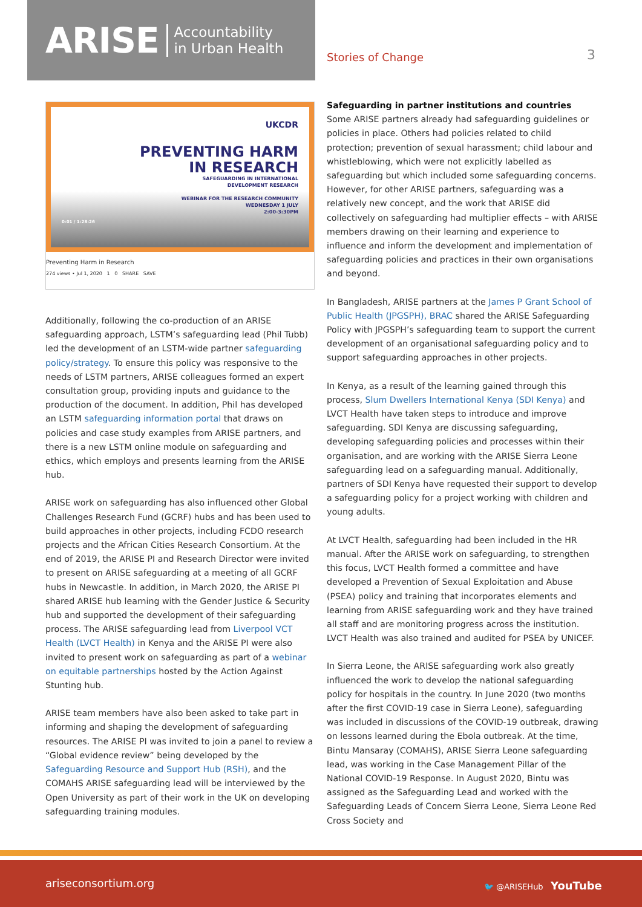ARISE Accountability
in Urban Health
Stories of Change 3
UKCDR
PREVENTING HARM
IN RESEARCH
SAFEGUARDING IN INTERNATIONAL
DEVELOPMENT RESEARCH
WEBINAR FOR THE RESEARCH COMMUNITY
WEDNESDAY 1 JULY
2:00-3:30PM
0:01 / 1:28:26
Preventing Harm in Research
274 views • Jul 1, 2020 1 0 SHARE SAVE
Additionally, following the co-production of an ARISE safeguarding approach, LSTM’s safeguarding lead (Phil Tubb) led the development of an LSTM-wide partner safeguarding policy/strategy. To ensure this policy was responsive to the needs of LSTM partners, ARISE colleagues formed an expert consultation group, providing inputs and guidance to the production of the document. In addition, Phil has developed an LSTM safeguarding information portal that draws on policies and case study examples from ARISE partners, and there is a new LSTM online module on safeguarding and ethics, which employs and presents learning from the ARISE hub.
ARISE work on safeguarding has also influenced other Global Challenges Research Fund (GCRF) hubs and has been used to build approaches in other projects, including FCDO research projects and the African Cities Research Consortium. At the end of 2019, the ARISE PI and Research Director were invited to present on ARISE safeguarding at a meeting of all GCRF hubs in Newcastle. In addition, in March 2020, the ARISE PI shared ARISE hub learning with the Gender Justice & Security hub and supported the development of their safeguarding process. The ARISE safeguarding lead from Liverpool VCT Health (LVCT Health) in Kenya and the ARISE PI were also invited to present work on safeguarding as part of a webinar on equitable partnerships hosted by the Action Against Stunting hub.
ARISE team members have also been asked to take part in informing and shaping the development of safeguarding resources. The ARISE PI was invited to join a panel to review a “Global evidence review” being developed by the Safeguarding Resource and Support Hub (RSH), and the COMAHS ARISE safeguarding lead will be interviewed by the Open University as part of their work in the UK on developing safeguarding training modules.
Safeguarding in partner institutions and countries
Some ARISE partners already had safeguarding guidelines or policies in place. Others had policies related to child protection; prevention of sexual harassment; child labour and whistleblowing, which were not explicitly labelled as safeguarding but which included some safeguarding concerns. However, for other ARISE partners, safeguarding was a relatively new concept, and the work that ARISE did collectively on safeguarding had multiplier effects – with ARISE members drawing on their learning and experience to influence and inform the development and implementation of safeguarding policies and practices in their own organisations and beyond.
In Bangladesh, ARISE partners at the James P Grant School of Public Health (JPGSPH), BRAC shared the ARISE Safeguarding Policy with JPGSPH’s safeguarding team to support the current development of an organisational safeguarding policy and to support safeguarding approaches in other projects.
In Kenya, as a result of the learning gained through this process, Slum Dwellers International Kenya (SDI Kenya) and LVCT Health have taken steps to introduce and improve safeguarding. SDI Kenya are discussing safeguarding, developing safeguarding policies and processes within their organisation, and are working with the ARISE Sierra Leone safeguarding lead on a safeguarding manual. Additionally, partners of SDI Kenya have requested their support to develop a safeguarding policy for a project working with children and young adults.
At LVCT Health, safeguarding had been included in the HR manual. After the ARISE work on safeguarding, to strengthen this focus, LVCT Health formed a committee and have developed a Prevention of Sexual Exploitation and Abuse (PSEA) policy and training that incorporates elements and learning from ARISE safeguarding work and they have trained all staff and are monitoring progress across the institution. LVCT Health was also trained and audited for PSEA by UNICEF.
In Sierra Leone, the ARISE safeguarding work also greatly influenced the work to develop the national safeguarding policy for hospitals in the country. In June 2020 (two months after the first COVID-19 case in Sierra Leone), safeguarding was included in discussions of the COVID-19 outbreak, drawing on lessons learned during the Ebola outbreak. At the time, Bintu Mansaray (COMAHS), ARISE Sierra Leone safeguarding lead, was working in the Case Management Pillar of the National COVID-19 Response. In August 2020, Bintu was assigned as the Safeguarding Lead and worked with the Safeguarding Leads of Concern Sierra Leone, Sierra Leone Red Cross Society and
ariseconsortium.org 🐦 @ARISEHub YouTube